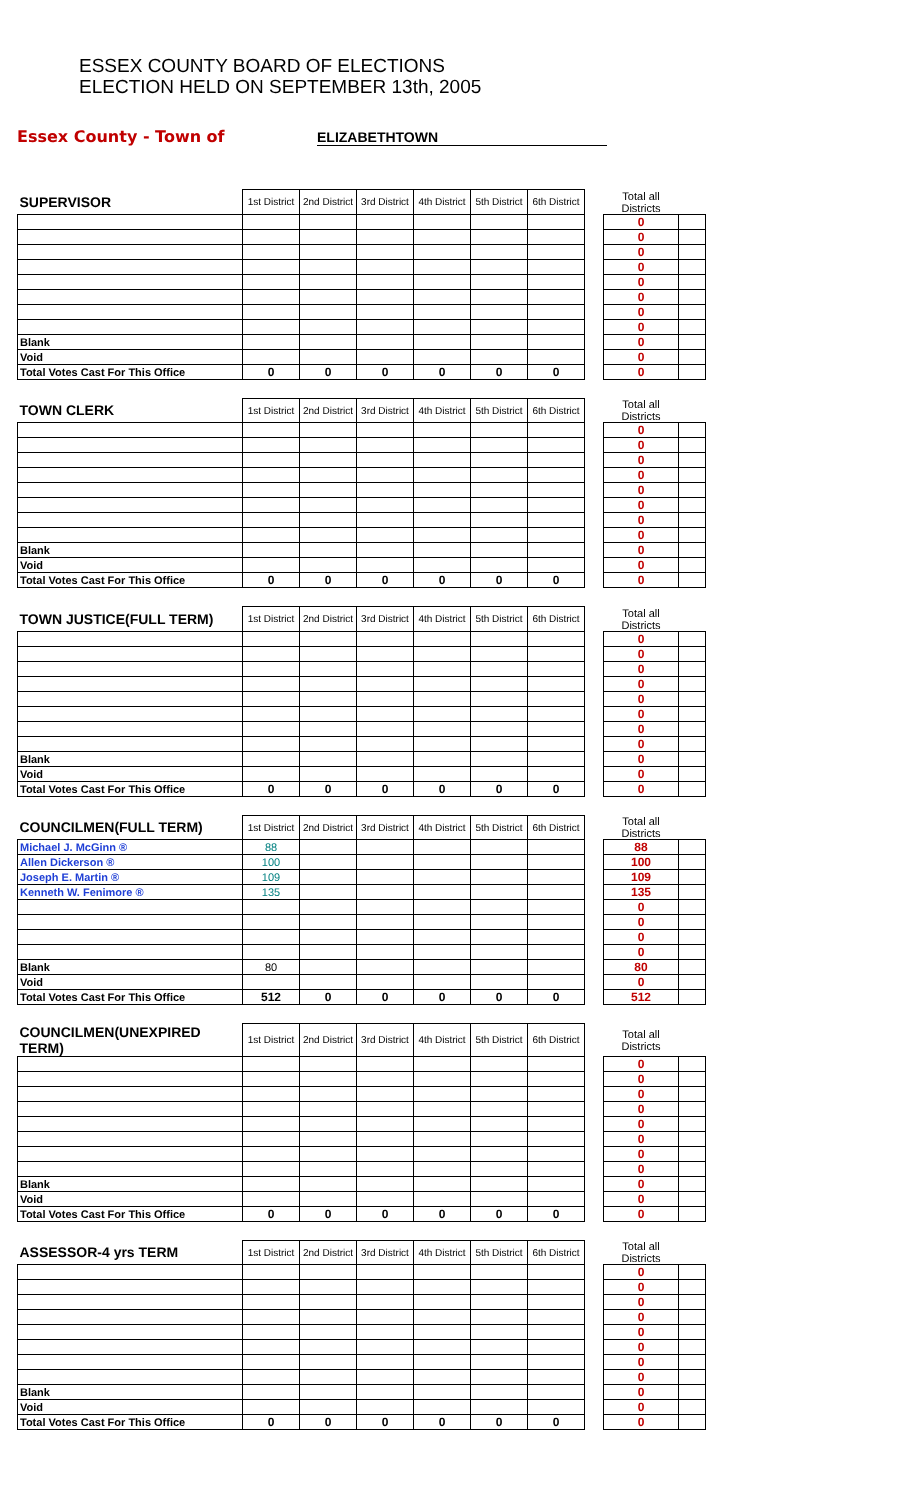ESSEX COUNTY BOARD OF ELECTIONS
ELECTION HELD ON SEPTEMBER 13th, 2005
Essex County - Town of ELIZABETHTOWN
| SUPERVISOR | 1st District | 2nd District | 3rd District | 4th District | 5th District | 6th District | | Total all Districts | |
| | | | | | | | | 0 | |
| | | | | | | | | 0 | |
| | | | | | | | | 0 | |
| | | | | | | | | 0 | |
| | | | | | | | | 0 | |
| | | | | | | | | 0 | |
| | | | | | | | | 0 | |
| | | | | | | | | 0 | |
| Blank | | | | | | | | 0 | |
| Void | | | | | | | | 0 | |
| Total Votes Cast For This Office | 0 | 0 | 0 | 0 | 0 | 0 | | 0 | |
| TOWN CLERK | 1st District | 2nd District | 3rd District | 4th District | 5th District | 6th District | | Total all Districts | |
| | | | | | | | | 0 | |
| | | | | | | | | 0 | |
| | | | | | | | | 0 | |
| | | | | | | | | 0 | |
| | | | | | | | | 0 | |
| | | | | | | | | 0 | |
| | | | | | | | | 0 | |
| | | | | | | | | 0 | |
| Blank | | | | | | | | 0 | |
| Void | | | | | | | | 0 | |
| Total Votes Cast For This Office | 0 | 0 | 0 | 0 | 0 | 0 | | 0 | |
| TOWN JUSTICE(FULL TERM) | 1st District | 2nd District | 3rd District | 4th District | 5th District | 6th District | | Total all Districts | |
| | | | | | | | | 0 | |
| | | | | | | | | 0 | |
| | | | | | | | | 0 | |
| | | | | | | | | 0 | |
| | | | | | | | | 0 | |
| | | | | | | | | 0 | |
| | | | | | | | | 0 | |
| | | | | | | | | 0 | |
| Blank | | | | | | | | 0 | |
| Void | | | | | | | | 0 | |
| Total Votes Cast For This Office | 0 | 0 | 0 | 0 | 0 | 0 | | 0 | |
| COUNCILMEN(FULL TERM) | 1st District | 2nd District | 3rd District | 4th District | 5th District | 6th District | | Total all Districts | |
| Michael J. McGinn ® | 88 | | | | | | | 88 | |
| Allen Dickerson ® | 100 | | | | | | | 100 | |
| Joseph E. Martin ® | 109 | | | | | | | 109 | |
| Kenneth W. Fenimore ® | 135 | | | | | | | 135 | |
| | | | | | | | | 0 | |
| | | | | | | | | 0 | |
| | | | | | | | | 0 | |
| | | | | | | | | 0 | |
| Blank | 80 | | | | | | | 80 | |
| Void | | | | | | | | 0 | |
| Total Votes Cast For This Office | 512 | 0 | 0 | 0 | 0 | 0 | | 512 | |
| COUNCILMEN(UNEXPIRED TERM) | 1st District | 2nd District | 3rd District | 4th District | 5th District | 6th District | | Total all Districts | |
| | | | | | | | | 0 | |
| | | | | | | | | 0 | |
| | | | | | | | | 0 | |
| | | | | | | | | 0 | |
| | | | | | | | | 0 | |
| | | | | | | | | 0 | |
| | | | | | | | | 0 | |
| | | | | | | | | 0 | |
| Blank | | | | | | | | 0 | |
| Void | | | | | | | | 0 | |
| Total Votes Cast For This Office | 0 | 0 | 0 | 0 | 0 | 0 | | 0 | |
| ASSESSOR-4 yrs TERM | 1st District | 2nd District | 3rd District | 4th District | 5th District | 6th District | | Total all Districts | |
| | | | | | | | | 0 | |
| | | | | | | | | 0 | |
| | | | | | | | | 0 | |
| | | | | | | | | 0 | |
| | | | | | | | | 0 | |
| | | | | | | | | 0 | |
| | | | | | | | | 0 | |
| | | | | | | | | 0 | |
| Blank | | | | | | | | 0 | |
| Void | | | | | | | | 0 | |
| Total Votes Cast For This Office | 0 | 0 | 0 | 0 | 0 | 0 | | 0 | |